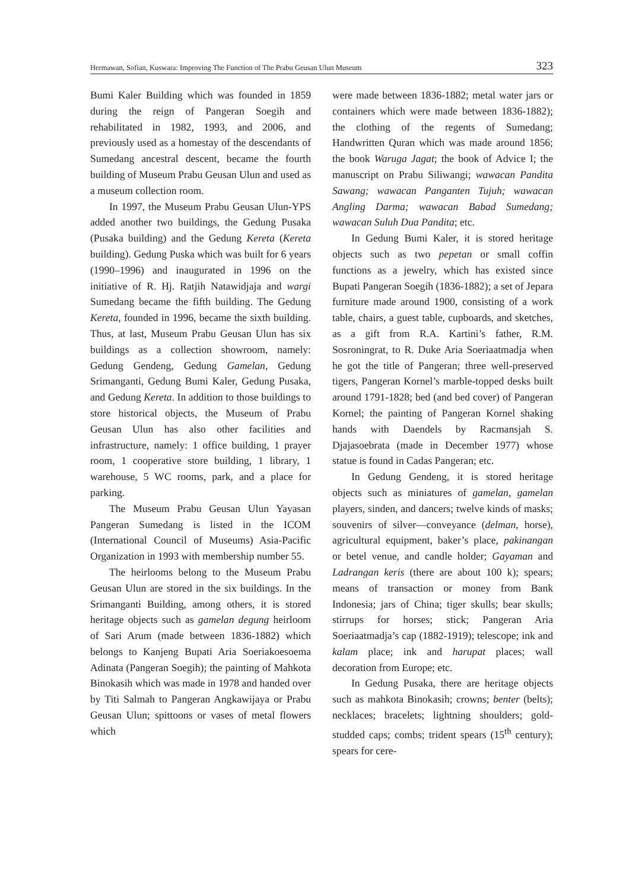Hermawan, Sofian, Kuswara: Improving The Function of The Prabu Geusan Ulun Museum 323
Bumi Kaler Building which was founded in 1859 during the reign of Pangeran Soegih and rehabilitated in 1982, 1993, and 2006, and previously used as a homestay of the descendants of Sumedang ancestral descent, became the fourth building of Museum Prabu Geusan Ulun and used as a museum collection room.
In 1997, the Museum Prabu Geusan Ulun-YPS added another two buildings, the Gedung Pusaka (Pusaka building) and the Gedung Kereta (Kereta building). Gedung Puska which was built for 6 years (1990–1996) and inaugurated in 1996 on the initiative of R. Hj. Ratjih Natawidjaja and wargi Sumedang became the fifth building. The Gedung Kereta, founded in 1996, became the sixth building. Thus, at last, Museum Prabu Geusan Ulun has six buildings as a collection showroom, namely: Gedung Gendeng, Gedung Gamelan, Gedung Srimanganti, Gedung Bumi Kaler, Gedung Pusaka, and Gedung Kereta. In addition to those buildings to store historical objects, the Museum of Prabu Geusan Ulun has also other facilities and infrastructure, namely: 1 office building, 1 prayer room, 1 cooperative store building, 1 library, 1 warehouse, 5 WC rooms, park, and a place for parking.
The Museum Prabu Geusan Ulun Yayasan Pangeran Sumedang is listed in the ICOM (International Council of Museums) Asia-Pacific Organization in 1993 with membership number 55.
The heirlooms belong to the Museum Prabu Geusan Ulun are stored in the six buildings. In the Srimanganti Building, among others, it is stored heritage objects such as gamelan degung heirloom of Sari Arum (made between 1836-1882) which belongs to Kanjeng Bupati Aria Soeriakoesoema Adinata (Pangeran Soegih); the painting of Mahkota Binokasih which was made in 1978 and handed over by Titi Salmah to Pangeran Angkawijaya or Prabu Geusan Ulun; spittoons or vases of metal flowers which
were made between 1836-1882; metal water jars or containers which were made between 1836-1882); the clothing of the regents of Sumedang; Handwritten Quran which was made around 1856; the book Waruga Jagat; the book of Advice I; the manuscript on Prabu Siliwangi; wawacan Pandita Sawang; wawacan Panganten Tujuh; wawacan Angling Darma; wawacan Babad Sumedang; wawacan Suluh Dua Pandita; etc.
In Gedung Bumi Kaler, it is stored heritage objects such as two pepetan or small coffin functions as a jewelry, which has existed since Bupati Pangeran Soegih (1836-1882); a set of Jepara furniture made around 1900, consisting of a work table, chairs, a guest table, cupboards, and sketches, as a gift from R.A. Kartini’s father, R.M. Sosroningrat, to R. Duke Aria Soeriaatmadja when he got the title of Pangeran; three well-preserved tigers, Pangeran Kornel’s marble-topped desks built around 1791-1828; bed (and bed cover) of Pangeran Kornel; the painting of Pangeran Kornel shaking hands with Daendels by Racmansjah S. Djajasoebrata (made in December 1977) whose statue is found in Cadas Pangeran; etc.
In Gedung Gendeng, it is stored heritage objects such as miniatures of gamelan, gamelan players, sinden, and dancers; twelve kinds of masks; souvenirs of silver—conveyance (delman, horse), agricultural equipment, baker’s place, pakinangan or betel venue, and candle holder; Gayaman and Ladrangan keris (there are about 100 k); spears; means of transaction or money from Bank Indonesia; jars of China; tiger skulls; bear skulls; stirrups for horses; stick; Pangeran Aria Soeriaatmadja’s cap (1882-1919); telescope; ink and kalam place; ink and harupat places; wall decoration from Europe; etc.
In Gedung Pusaka, there are heritage objects such as mahkota Binokasih; crowns; benter (belts); necklaces; bracelets; lightning shoulders; gold-studded caps; combs; trident spears (15<sup>th</sup> century); spears for cere-